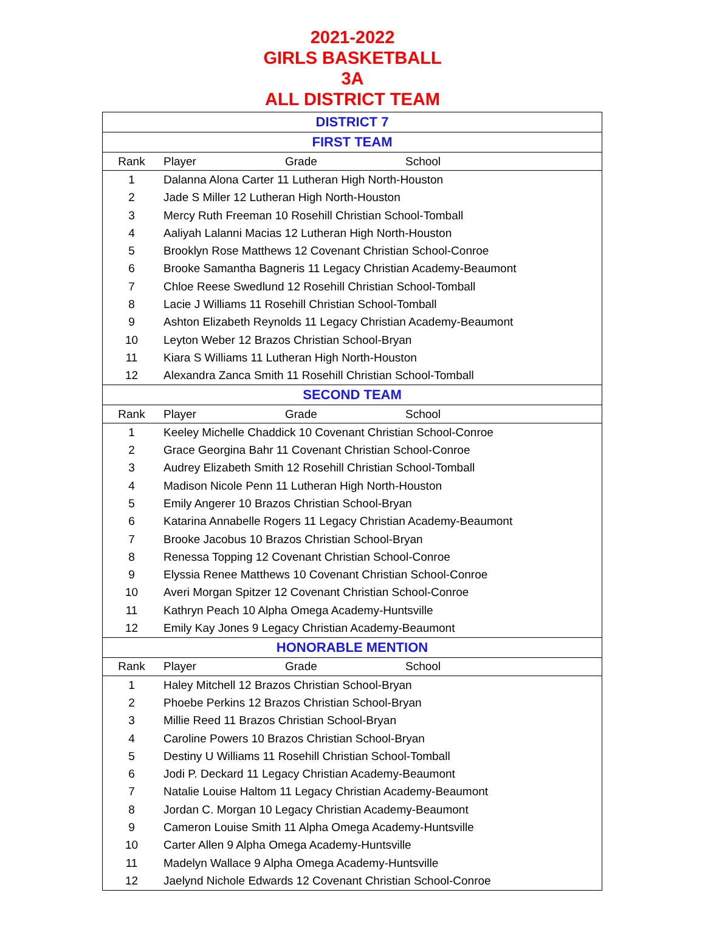2021-2022
GIRLS BASKETBALL
3A
ALL DISTRICT TEAM
| DISTRICT 7 | | | |
| FIRST TEAM | | | |
| Rank | Player | Grade | School |
| 1 | Dalanna Alona Carter 11 Lutheran High North-Houston | | |
| 2 | Jade S Miller 12 Lutheran High North-Houston | | |
| 3 | Mercy Ruth Freeman 10 Rosehill Christian School-Tomball | | |
| 4 | Aaliyah Lalanni Macias 12 Lutheran High North-Houston | | |
| 5 | Brooklyn Rose Matthews 12 Covenant Christian School-Conroe | | |
| 6 | Brooke Samantha Bagneris 11 Legacy Christian Academy-Beaumont | | |
| 7 | Chloe Reese Swedlund 12 Rosehill Christian School-Tomball | | |
| 8 | Lacie J Williams 11 Rosehill Christian School-Tomball | | |
| 9 | Ashton Elizabeth Reynolds 11 Legacy Christian Academy-Beaumont | | |
| 10 | Leyton Weber 12 Brazos Christian School-Bryan | | |
| 11 | Kiara S Williams 11 Lutheran High North-Houston | | |
| 12 | Alexandra Zanca Smith 11 Rosehill Christian School-Tomball | | |
| SECOND TEAM | | | |
| Rank | Player | Grade | School |
| 1 | Keeley Michelle Chaddick 10 Covenant Christian School-Conroe | | |
| 2 | Grace Georgina Bahr 11 Covenant Christian School-Conroe | | |
| 3 | Audrey Elizabeth Smith 12 Rosehill Christian School-Tomball | | |
| 4 | Madison Nicole Penn 11 Lutheran High North-Houston | | |
| 5 | Emily Angerer 10 Brazos Christian School-Bryan | | |
| 6 | Katarina Annabelle Rogers 11 Legacy Christian Academy-Beaumont | | |
| 7 | Brooke Jacobus 10 Brazos Christian School-Bryan | | |
| 8 | Renessa Topping 12 Covenant Christian School-Conroe | | |
| 9 | Elyssia Renee Matthews 10 Covenant Christian School-Conroe | | |
| 10 | Averi Morgan Spitzer 12 Covenant Christian School-Conroe | | |
| 11 | Kathryn Peach 10 Alpha Omega Academy-Huntsville | | |
| 12 | Emily Kay Jones 9 Legacy Christian Academy-Beaumont | | |
| HONORABLE MENTION | | | |
| Rank | Player | Grade | School |
| 1 | Haley Mitchell 12 Brazos Christian School-Bryan | | |
| 2 | Phoebe Perkins 12 Brazos Christian School-Bryan | | |
| 3 | Millie Reed 11 Brazos Christian School-Bryan | | |
| 4 | Caroline Powers 10 Brazos Christian School-Bryan | | |
| 5 | Destiny U Williams 11 Rosehill Christian School-Tomball | | |
| 6 | Jodi P. Deckard 11 Legacy Christian Academy-Beaumont | | |
| 7 | Natalie Louise Haltom 11 Legacy Christian Academy-Beaumont | | |
| 8 | Jordan C. Morgan 10 Legacy Christian Academy-Beaumont | | |
| 9 | Cameron Louise Smith 11 Alpha Omega Academy-Huntsville | | |
| 10 | Carter Allen 9 Alpha Omega Academy-Huntsville | | |
| 11 | Madelyn Wallace 9 Alpha Omega Academy-Huntsville | | |
| 12 | Jaelynd Nichole Edwards 12 Covenant Christian School-Conroe | | |